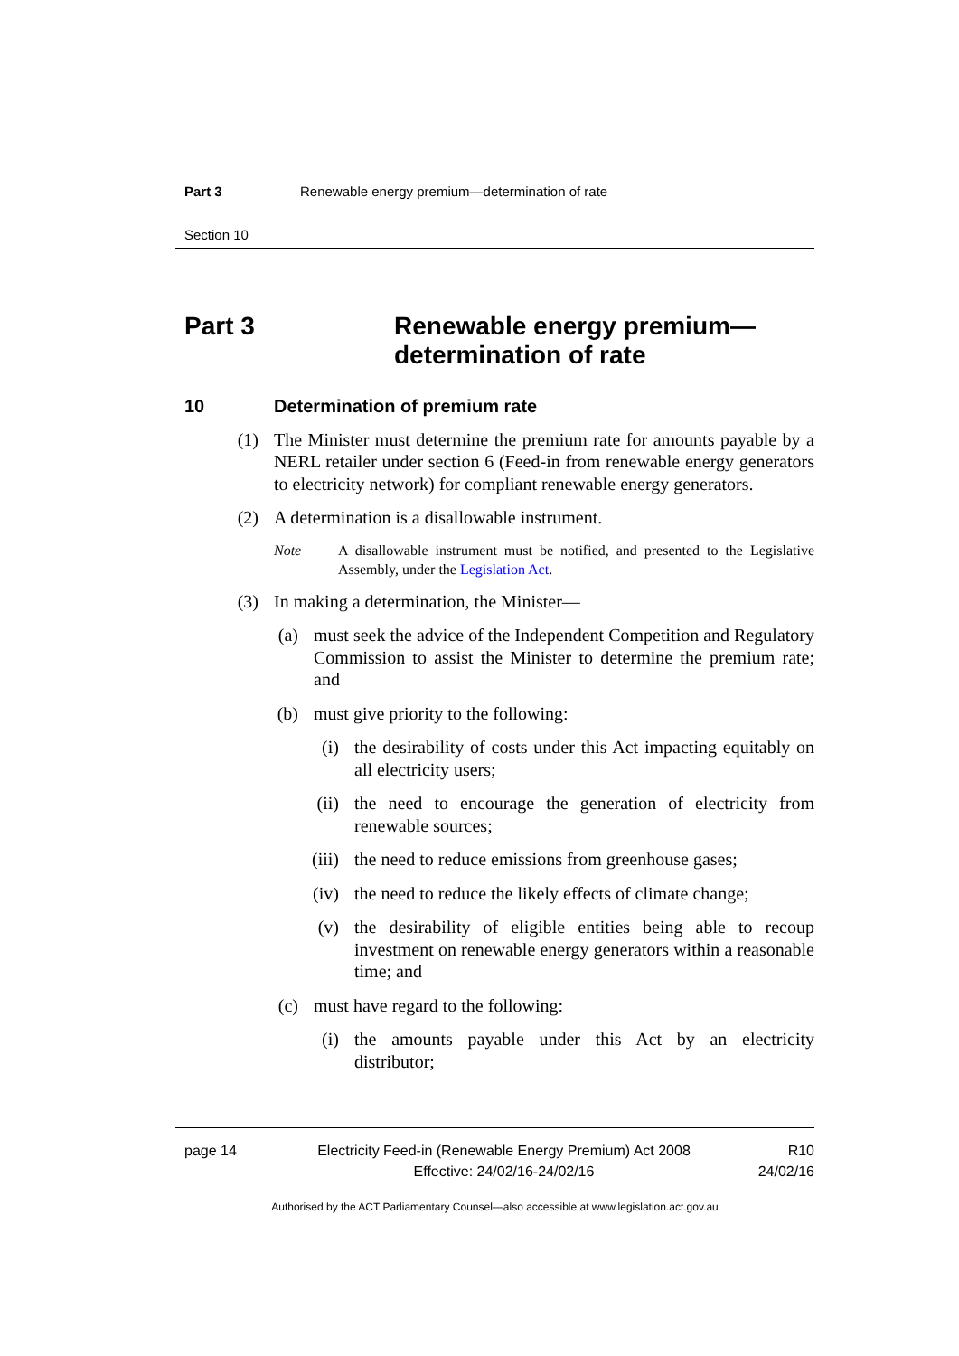Part 3 Renewable energy premium—determination of rate
Section 10
Part 3 Renewable energy premium—
determination of rate
10 Determination of premium rate
(1) The Minister must determine the premium rate for amounts payable by a NERL retailer under section 6 (Feed-in from renewable energy generators to electricity network) for compliant renewable energy generators.
(2) A determination is a disallowable instrument.
Note A disallowable instrument must be notified, and presented to the Legislative Assembly, under the Legislation Act.
(3) In making a determination, the Minister—
(a) must seek the advice of the Independent Competition and Regulatory Commission to assist the Minister to determine the premium rate; and
(b) must give priority to the following:
(i) the desirability of costs under this Act impacting equitably on all electricity users;
(ii) the need to encourage the generation of electricity from renewable sources;
(iii) the need to reduce emissions from greenhouse gases;
(iv) the need to reduce the likely effects of climate change;
(v) the desirability of eligible entities being able to recoup investment on renewable energy generators within a reasonable time; and
(c) must have regard to the following:
(i) the amounts payable under this Act by an electricity distributor;
page 14 Electricity Feed-in (Renewable Energy Premium) Act 2008
Effective: 24/02/16-24/02/16 R10
24/02/16
Authorised by the ACT Parliamentary Counsel—also accessible at www.legislation.act.gov.au